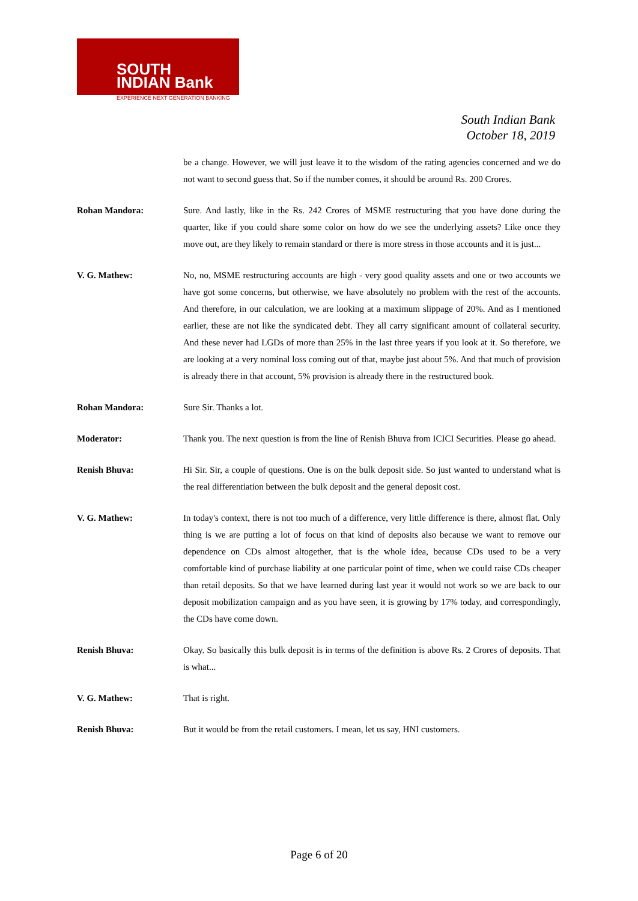SOUTH
INDIAN Bank
EXPERIENCE NEXT GENERATION BANKING
South Indian Bank
October 18, 2019
be a change. However, we will just leave it to the wisdom of the rating agencies concerned and we do not want to second guess that. So if the number comes, it should be around Rs. 200 Crores.
Rohan Mandora: Sure. And lastly, like in the Rs. 242 Crores of MSME restructuring that you have done during the quarter, like if you could share some color on how do we see the underlying assets? Like once they move out, are they likely to remain standard or there is more stress in those accounts and it is just...
V. G. Mathew: No, no, MSME restructuring accounts are high - very good quality assets and one or two accounts we have got some concerns, but otherwise, we have absolutely no problem with the rest of the accounts. And therefore, in our calculation, we are looking at a maximum slippage of 20%. And as I mentioned earlier, these are not like the syndicated debt. They all carry significant amount of collateral security. And these never had LGDs of more than 25% in the last three years if you look at it. So therefore, we are looking at a very nominal loss coming out of that, maybe just about 5%. And that much of provision is already there in that account, 5% provision is already there in the restructured book.
Rohan Mandora: Sure Sir. Thanks a lot.
Moderator: Thank you. The next question is from the line of Renish Bhuva from ICICI Securities. Please go ahead.
Renish Bhuva: Hi Sir. Sir, a couple of questions. One is on the bulk deposit side. So just wanted to understand what is the real differentiation between the bulk deposit and the general deposit cost.
V. G. Mathew: In today's context, there is not too much of a difference, very little difference is there, almost flat. Only thing is we are putting a lot of focus on that kind of deposits also because we want to remove our dependence on CDs almost altogether, that is the whole idea, because CDs used to be a very comfortable kind of purchase liability at one particular point of time, when we could raise CDs cheaper than retail deposits. So that we have learned during last year it would not work so we are back to our deposit mobilization campaign and as you have seen, it is growing by 17% today, and correspondingly, the CDs have come down.
Renish Bhuva: Okay. So basically this bulk deposit is in terms of the definition is above Rs. 2 Crores of deposits. That is what...
V. G. Mathew: That is right.
Renish Bhuva: But it would be from the retail customers. I mean, let us say, HNI customers.
Page 6 of 20